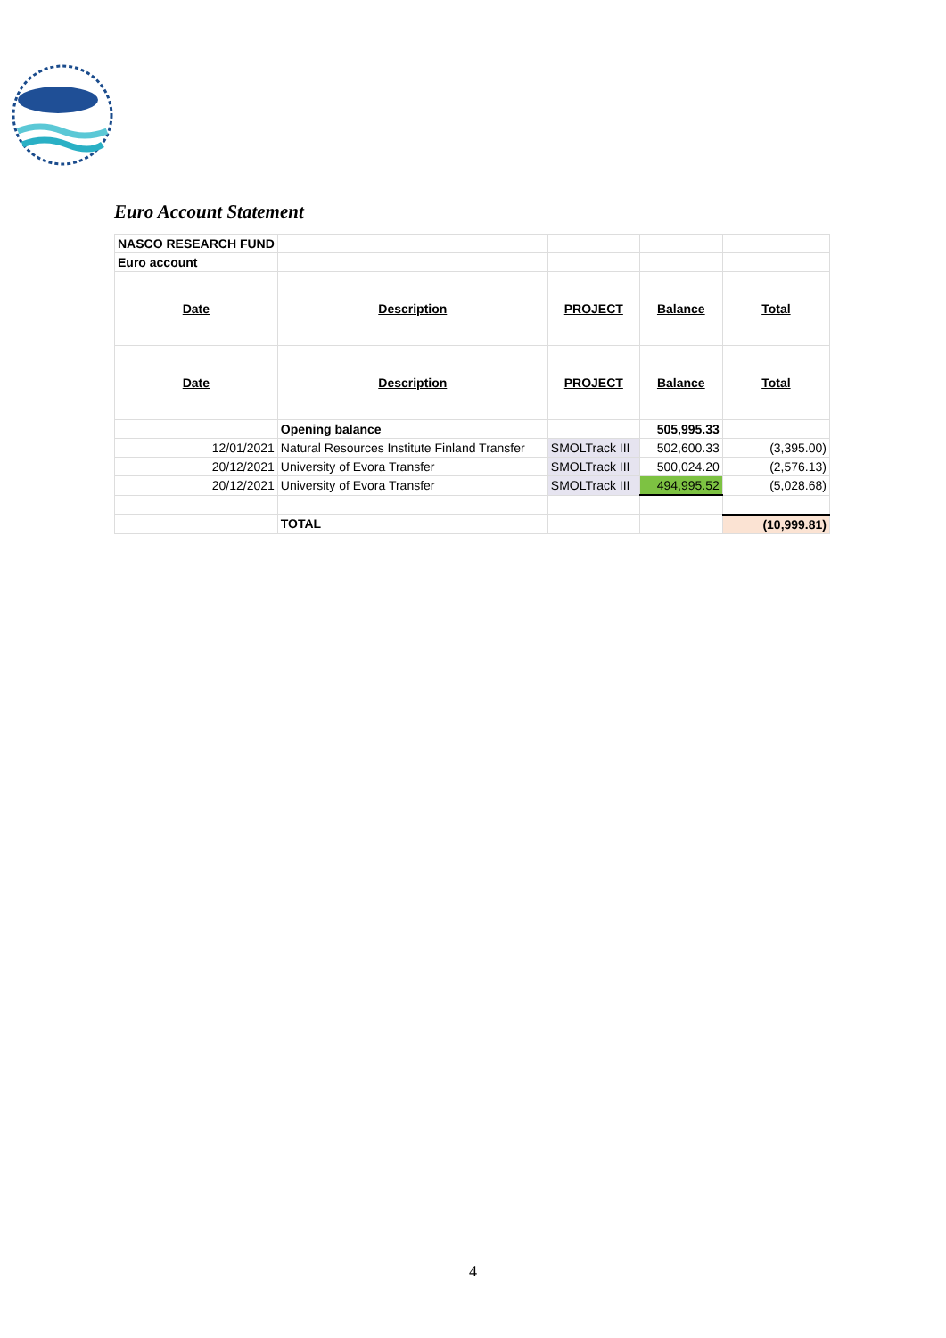Euro Account Statement
| NASCO RESEARCH FUND | | | | |
| Euro account | | | | |
| Date | Description | PROJECT | Balance | Total |
| Date | Description | PROJECT | Balance | Total |
| | Opening balance | | 505,995.33 | |
| 12/01/2021 | Natural Resources Institute Finland Transfer | SMOLTrack III | 502,600.33 | (3,395.00) |
| 20/12/2021 | University of Evora Transfer | SMOLTrack III | 500,024.20 | (2,576.13) |
| 20/12/2021 | University of Evora Transfer | SMOLTrack III | 494,995.52 | (5,028.68) |
| | TOTAL | | | (10,999.81) |
4